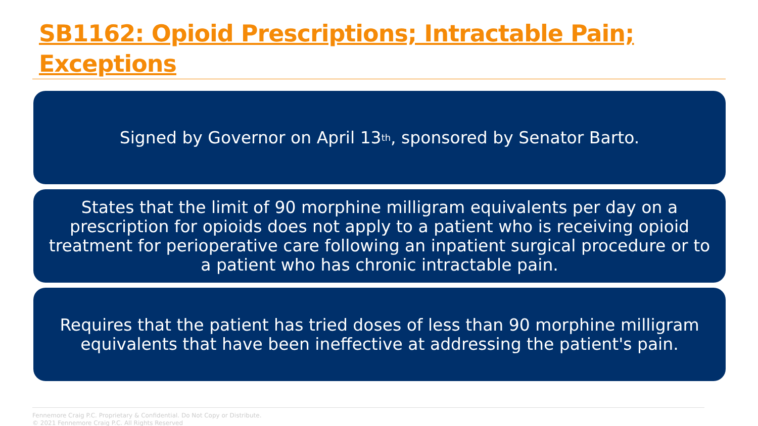SB1162: Opioid Prescriptions; Intractable Pain; Exceptions
Signed by Governor on April 13<sup>th</sup>, sponsored by Senator Barto.
States that the limit of 90 morphine milligram equivalents per day on a prescription for opioids does not apply to a patient who is receiving opioid treatment for perioperative care following an inpatient surgical procedure or to a patient who has chronic intractable pain.
Requires that the patient has tried doses of less than 90 morphine milligram equivalents that have been ineffective at addressing the patient's pain.
Fennemore Craig P.C. Proprietary & Confidential. Do Not Copy or Distribute.
© 2021 Fennemore Craig P.C. All Rights Reserved